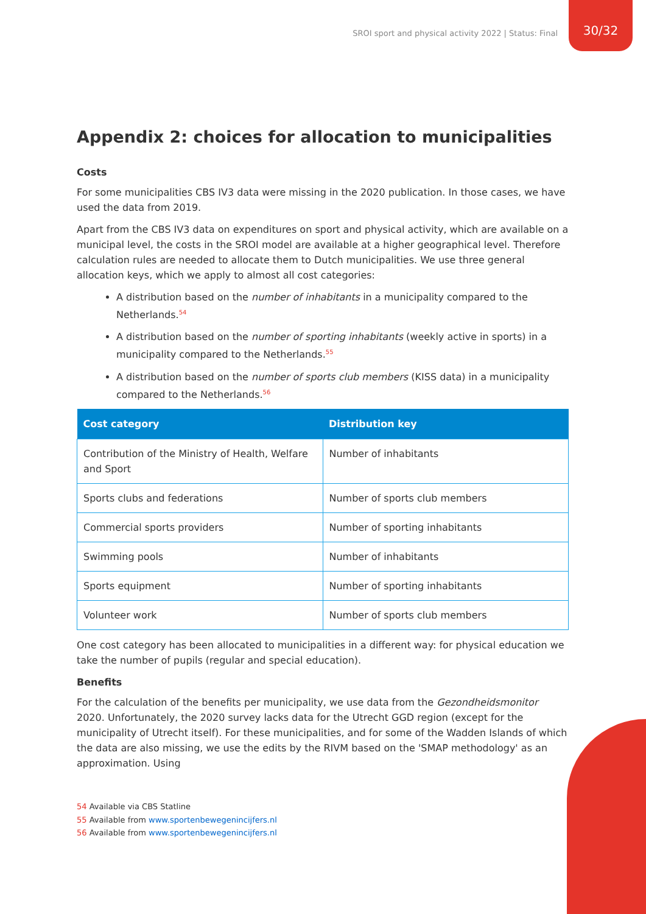SROI sport and physical activity 2022 | Status: Final
30/32
Appendix 2: choices for allocation to municipalities
Costs
For some municipalities CBS IV3 data were missing in the 2020 publication. In those cases, we have used the data from 2019.
Apart from the CBS IV3 data on expenditures on sport and physical activity, which are available on a municipal level, the costs in the SROI model are available at a higher geographical level. Therefore calculation rules are needed to allocate them to Dutch municipalities. We use three general allocation keys, which we apply to almost all cost categories:
A distribution based on the number of inhabitants in a municipality compared to the Netherlands.<sup>54</sup>
A distribution based on the number of sporting inhabitants (weekly active in sports) in a municipality compared to the Netherlands.<sup>55</sup>
A distribution based on the number of sports club members (KISS data) in a municipality compared to the Netherlands.<sup>56</sup>
| Cost category | Distribution key |
| --- | --- |
| Contribution of the Ministry of Health, Welfare and Sport | Number of inhabitants |
| Sports clubs and federations | Number of sports club members |
| Commercial sports providers | Number of sporting inhabitants |
| Swimming pools | Number of inhabitants |
| Sports equipment | Number of sporting inhabitants |
| Volunteer work | Number of sports club members |
One cost category has been allocated to municipalities in a different way: for physical education we take the number of pupils (regular and special education).
Benefits
For the calculation of the benefits per municipality, we use data from the Gezondheidsmonitor 2020. Unfortunately, the 2020 survey lacks data for the Utrecht GGD region (except for the municipality of Utrecht itself). For these municipalities, and for some of the Wadden Islands of which the data are also missing, we use the edits by the RIVM based on the 'SMAP methodology' as an approximation. Using
54 Available via CBS Statline
55 Available from www.sportenbewegenincijfers.nl
56 Available from www.sportenbewegenincijfers.nl